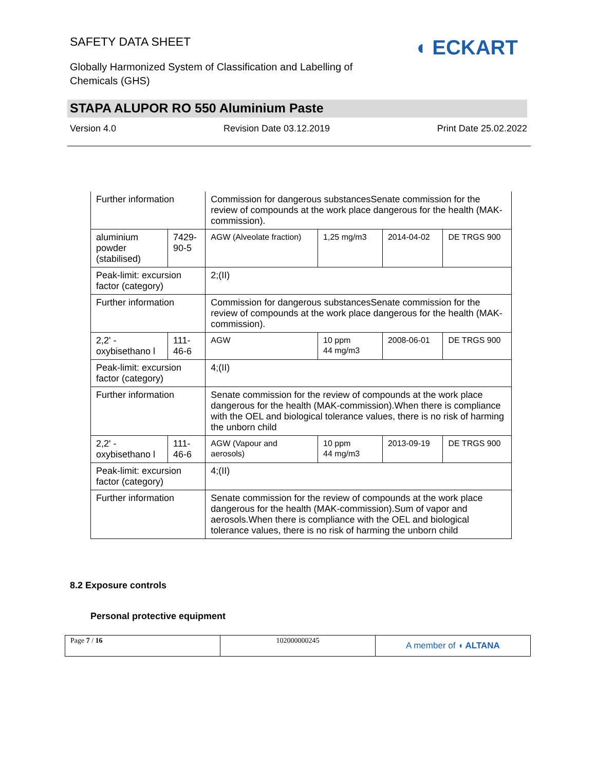SAFETY DATA SHEET
Globally Harmonized System of Classification and Labelling of Chemicals (GHS)
◖ ECKART
STAPA ALUPOR RO 550 Aluminium Paste
Version 4.0 Revision Date 03.12.2019 Print Date 25.02.2022
| Further information | | Commission for dangerous substancesSenate commission for the review of compounds at the work place dangerous for the health (MAK-commission). | | | |
| aluminium powder (stabilised) | 7429-90-5 | AGW (Alveolate fraction) | 1,25 mg/m3 | 2014-04-02 | DE TRGS 900 |
| Peak-limit: excursion factor (category) | | 2;(II) | | | |
| Further information | | Commission for dangerous substancesSenate commission for the review of compounds at the work place dangerous for the health (MAK-commission). | | | |
| 2,2' -oxybisethano l | 111-46-6 | AGW | 10 ppm 44 mg/m3 | 2008-06-01 | DE TRGS 900 |
| Peak-limit: excursion factor (category) | | 4;(II) | | | |
| Further information | | Senate commission for the review of compounds at the work place dangerous for the health (MAK-commission).When there is compliance with the OEL and biological tolerance values, there is no risk of harming the unborn child | | | |
| 2,2' -oxybisethano l | 111-46-6 | AGW (Vapour and aerosols) | 10 ppm 44 mg/m3 | 2013-09-19 | DE TRGS 900 |
| Peak-limit: excursion factor (category) | | 4;(II) | | | |
| Further information | | Senate commission for the review of compounds at the work place dangerous for the health (MAK-commission).Sum of vapor and aerosols.When there is compliance with the OEL and biological tolerance values, there is no risk of harming the unborn child | | | |
8.2 Exposure controls
Personal protective equipment
Page 7 / 16 102000000245
A member of ◖ ALTANA